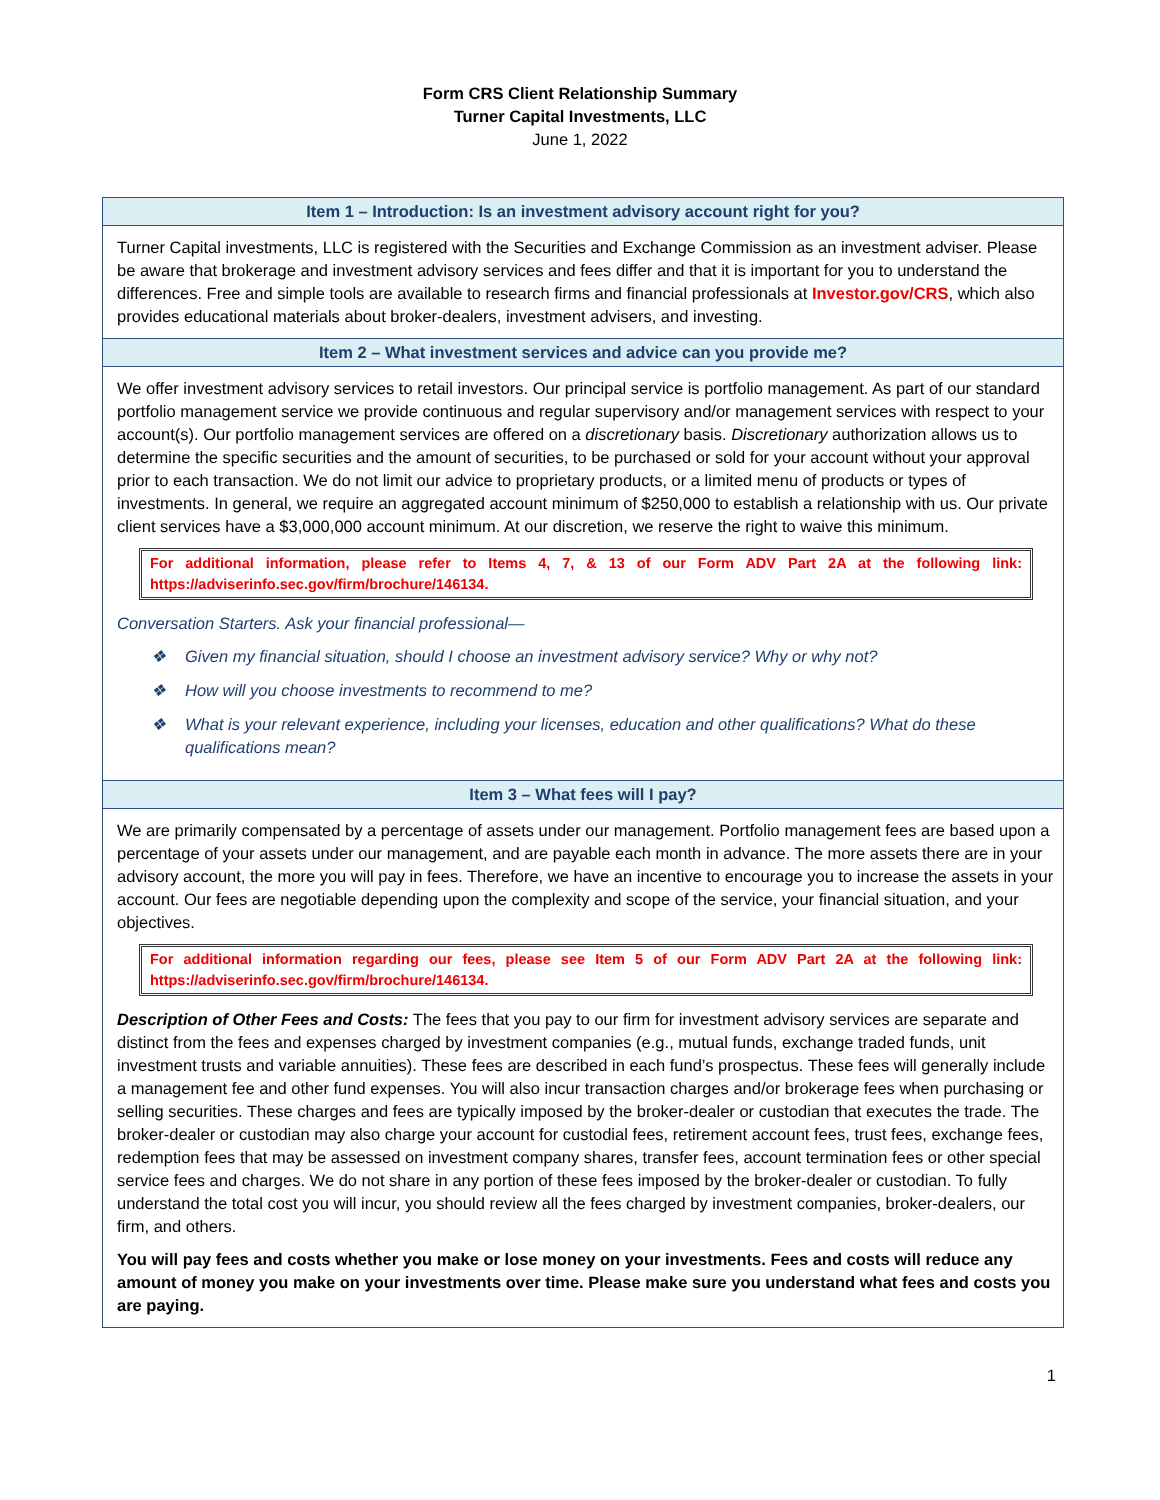Form CRS Client Relationship Summary
Turner Capital Investments, LLC
June 1, 2022
Item 1 – Introduction: Is an investment advisory account right for you?
Turner Capital investments, LLC is registered with the Securities and Exchange Commission as an investment adviser. Please be aware that brokerage and investment advisory services and fees differ and that it is important for you to understand the differences. Free and simple tools are available to research firms and financial professionals at Investor.gov/CRS, which also provides educational materials about broker-dealers, investment advisers, and investing.
Item 2 – What investment services and advice can you provide me?
We offer investment advisory services to retail investors. Our principal service is portfolio management. As part of our standard portfolio management service we provide continuous and regular supervisory and/or management services with respect to your account(s). Our portfolio management services are offered on a discretionary basis. Discretionary authorization allows us to determine the specific securities and the amount of securities, to be purchased or sold for your account without your approval prior to each transaction. We do not limit our advice to proprietary products, or a limited menu of products or types of investments. In general, we require an aggregated account minimum of $250,000 to establish a relationship with us. Our private client services have a $3,000,000 account minimum. At our discretion, we reserve the right to waive this minimum.
For additional information, please refer to Items 4, 7, & 13 of our Form ADV Part 2A at the following link: https://adviserinfo.sec.gov/firm/brochure/146134.
Conversation Starters. Ask your financial professional—
❖ Given my financial situation, should I choose an investment advisory service? Why or why not?
❖ How will you choose investments to recommend to me?
❖ What is your relevant experience, including your licenses, education and other qualifications? What do these qualifications mean?
Item 3 – What fees will I pay?
We are primarily compensated by a percentage of assets under our management. Portfolio management fees are based upon a percentage of your assets under our management, and are payable each month in advance. The more assets there are in your advisory account, the more you will pay in fees. Therefore, we have an incentive to encourage you to increase the assets in your account. Our fees are negotiable depending upon the complexity and scope of the service, your financial situation, and your objectives.
For additional information regarding our fees, please see Item 5 of our Form ADV Part 2A at the following link: https://adviserinfo.sec.gov/firm/brochure/146134.
Description of Other Fees and Costs: The fees that you pay to our firm for investment advisory services are separate and distinct from the fees and expenses charged by investment companies (e.g., mutual funds, exchange traded funds, unit investment trusts and variable annuities). These fees are described in each fund’s prospectus. These fees will generally include a management fee and other fund expenses. You will also incur transaction charges and/or brokerage fees when purchasing or selling securities. These charges and fees are typically imposed by the broker-dealer or custodian that executes the trade. The broker-dealer or custodian may also charge your account for custodial fees, retirement account fees, trust fees, exchange fees, redemption fees that may be assessed on investment company shares, transfer fees, account termination fees or other special service fees and charges. We do not share in any portion of these fees imposed by the broker-dealer or custodian. To fully understand the total cost you will incur, you should review all the fees charged by investment companies, broker-dealers, our firm, and others.
You will pay fees and costs whether you make or lose money on your investments. Fees and costs will reduce any amount of money you make on your investments over time. Please make sure you understand what fees and costs you are paying.
1